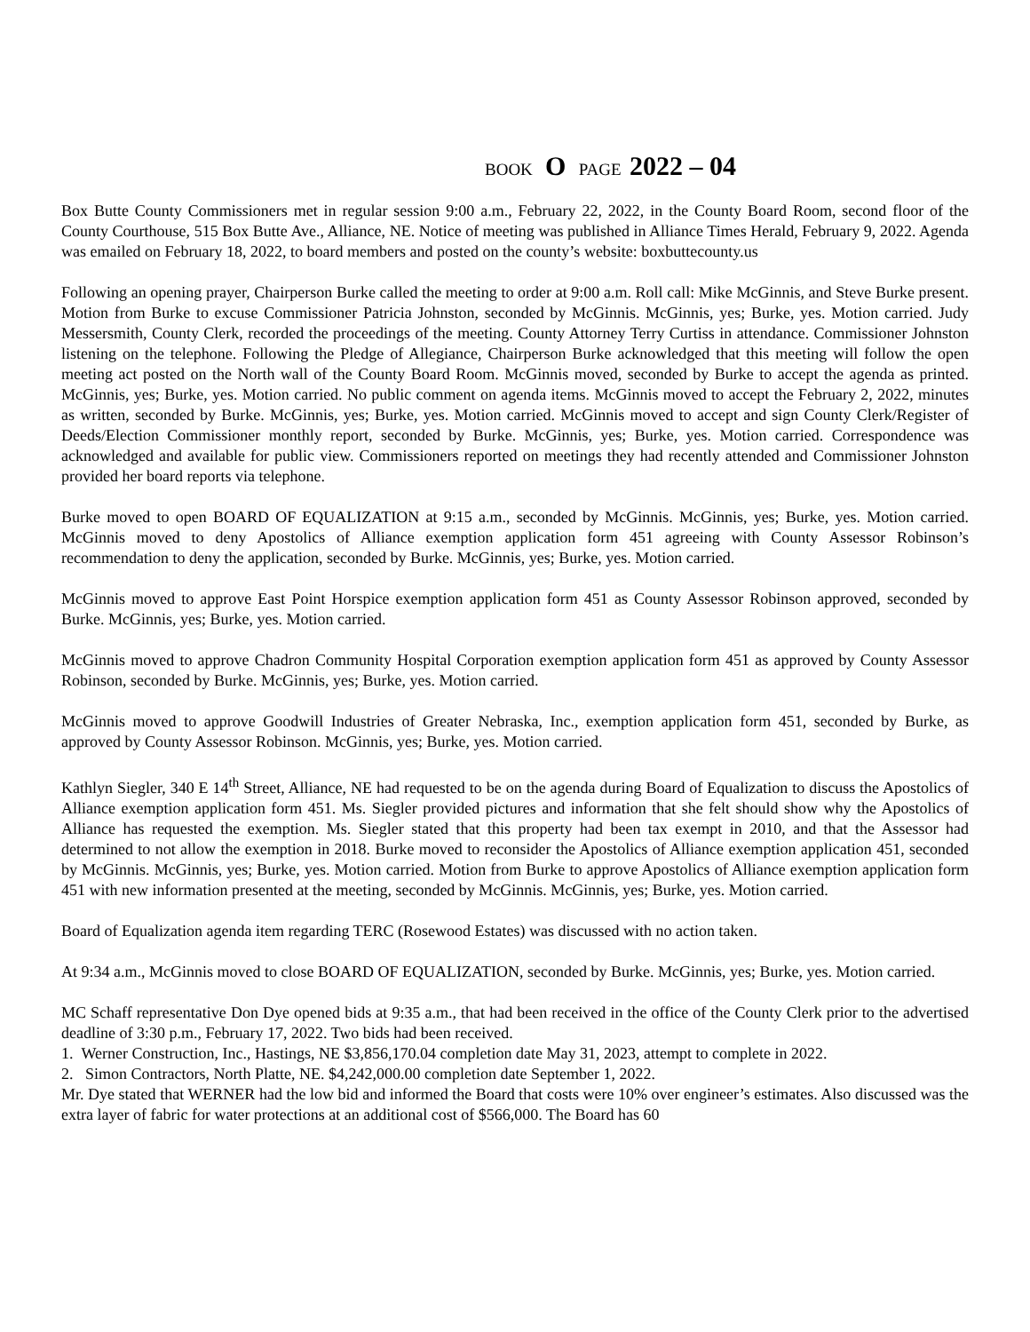BOOK O PAGE 2022 – 04
Box Butte County Commissioners met in regular session 9:00 a.m., February 22, 2022, in the County Board Room, second floor of the County Courthouse, 515 Box Butte Ave., Alliance, NE. Notice of meeting was published in Alliance Times Herald, February 9, 2022. Agenda was emailed on February 18, 2022, to board members and posted on the county’s website: boxbuttecounty.us
Following an opening prayer, Chairperson Burke called the meeting to order at 9:00 a.m. Roll call: Mike McGinnis, and Steve Burke present. Motion from Burke to excuse Commissioner Patricia Johnston, seconded by McGinnis. McGinnis, yes; Burke, yes. Motion carried. Judy Messersmith, County Clerk, recorded the proceedings of the meeting. County Attorney Terry Curtiss in attendance. Commissioner Johnston listening on the telephone. Following the Pledge of Allegiance, Chairperson Burke acknowledged that this meeting will follow the open meeting act posted on the North wall of the County Board Room. McGinnis moved, seconded by Burke to accept the agenda as printed. McGinnis, yes; Burke, yes. Motion carried. No public comment on agenda items. McGinnis moved to accept the February 2, 2022, minutes as written, seconded by Burke. McGinnis, yes; Burke, yes. Motion carried. McGinnis moved to accept and sign County Clerk/Register of Deeds/Election Commissioner monthly report, seconded by Burke. McGinnis, yes; Burke, yes. Motion carried. Correspondence was acknowledged and available for public view. Commissioners reported on meetings they had recently attended and Commissioner Johnston provided her board reports via telephone.
Burke moved to open BOARD OF EQUALIZATION at 9:15 a.m., seconded by McGinnis. McGinnis, yes; Burke, yes. Motion carried. McGinnis moved to deny Apostolics of Alliance exemption application form 451 agreeing with County Assessor Robinson’s recommendation to deny the application, seconded by Burke. McGinnis, yes; Burke, yes. Motion carried.
McGinnis moved to approve East Point Horspice exemption application form 451 as County Assessor Robinson approved, seconded by Burke. McGinnis, yes; Burke, yes. Motion carried.
McGinnis moved to approve Chadron Community Hospital Corporation exemption application form 451 as approved by County Assessor Robinson, seconded by Burke. McGinnis, yes; Burke, yes. Motion carried.
McGinnis moved to approve Goodwill Industries of Greater Nebraska, Inc., exemption application form 451, seconded by Burke, as approved by County Assessor Robinson. McGinnis, yes; Burke, yes. Motion carried.
Kathlyn Siegler, 340 E 14<sup>th</sup> Street, Alliance, NE had requested to be on the agenda during Board of Equalization to discuss the Apostolics of Alliance exemption application form 451. Ms. Siegler provided pictures and information that she felt should show why the Apostolics of Alliance has requested the exemption. Ms. Siegler stated that this property had been tax exempt in 2010, and that the Assessor had determined to not allow the exemption in 2018. Burke moved to reconsider the Apostolics of Alliance exemption application 451, seconded by McGinnis. McGinnis, yes; Burke, yes. Motion carried. Motion from Burke to approve Apostolics of Alliance exemption application form 451 with new information presented at the meeting, seconded by McGinnis. McGinnis, yes; Burke, yes. Motion carried.
Board of Equalization agenda item regarding TERC (Rosewood Estates) was discussed with no action taken.
At 9:34 a.m., McGinnis moved to close BOARD OF EQUALIZATION, seconded by Burke. McGinnis, yes; Burke, yes. Motion carried.
MC Schaff representative Don Dye opened bids at 9:35 a.m., that had been received in the office of the County Clerk prior to the advertised deadline of 3:30 p.m., February 17, 2022. Two bids had been received.
1. Werner Construction, Inc., Hastings, NE $3,856,170.04 completion date May 31, 2023, attempt to complete in 2022.
2. Simon Contractors, North Platte, NE. $4,242,000.00 completion date September 1, 2022.
Mr. Dye stated that WERNER had the low bid and informed the Board that costs were 10% over engineer’s estimates. Also discussed was the extra layer of fabric for water protections at an additional cost of $566,000. The Board has 60